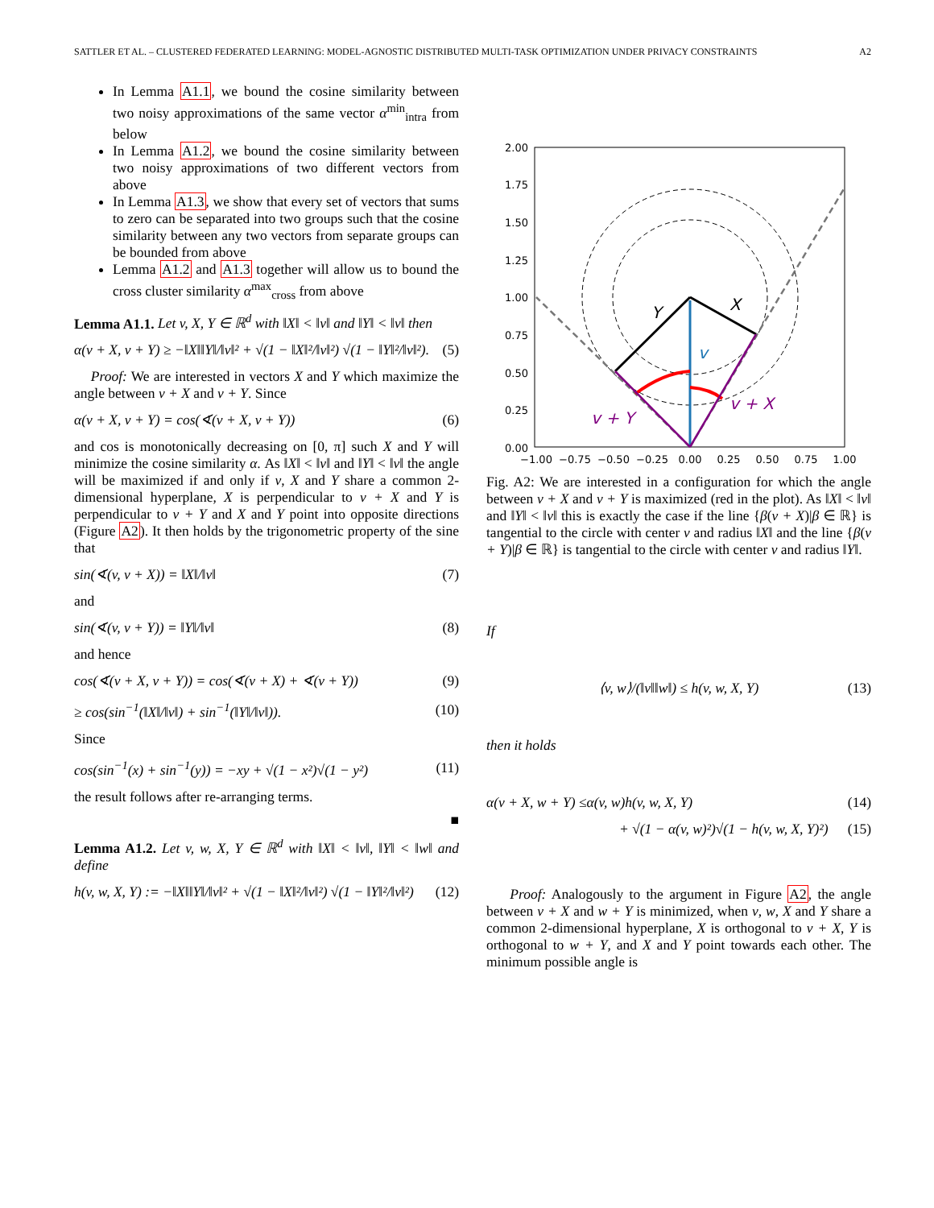SATTLER ET AL. – CLUSTERED FEDERATED LEARNING: MODEL-AGNOSTIC DISTRIBUTED MULTI-TASK OPTIMIZATION UNDER PRIVACY CONSTRAINTS A2
In Lemma A1.1, we bound the cosine similarity between two noisy approximations of the same vector α<sup>min</sup><sub>intra</sub> from below
In Lemma A1.2, we bound the cosine similarity between two noisy approximations of two different vectors from above
In Lemma A1.3, we show that every set of vectors that sums to zero can be separated into two groups such that the cosine similarity between any two vectors from separate groups can be bounded from above
Lemma A1.2 and A1.3 together will allow us to bound the cross cluster similarity α<sup>max</sup><sub>cross</sub> from above
Lemma A1.1. Let v, X, Y ∈ ℝ<sup>d</sup> with ‖X‖ < ‖v‖ and ‖Y‖ < ‖v‖ then
α(v + X, v + Y) ≥ −‖X‖‖Y‖/‖v‖² + √(1 − ‖X‖²/‖v‖²) √(1 − ‖Y‖²/‖v‖²). (5)
Proof: We are interested in vectors X and Y which maximize the angle between v + X and v + Y. Since
α(v + X, v + Y) = cos(∢(v + X, v + Y)) (6)
and cos is monotonically decreasing on [0, π] such X and Y will minimize the cosine similarity α. As ‖X‖ < ‖v‖ and ‖Y‖ < ‖v‖ the angle will be maximized if and only if v, X and Y share a common 2-dimensional hyperplane, X is perpendicular to v + X and Y is perpendicular to v + Y and X and Y point into opposite directions (Figure A2). It then holds by the trigonometric property of the sine that
sin(∢(v, v + X)) = ‖X‖/‖v‖ (7)
and
sin(∢(v, v + Y)) = ‖Y‖/‖v‖ (8)
and hence
cos(∢(v + X, v + Y)) = cos(∢(v + X) + ∢(v + Y)) (9)
≥ cos(sin<sup>−1</sup>(‖X‖/‖v‖) + sin<sup>−1</sup>(‖Y‖/‖v‖)). (10)
Since
cos(sin<sup>−1</sup>(x) + sin<sup>−1</sup>(y)) = −xy + √(1 − x²)√(1 − y²) (11)
the result follows after re-arranging terms.
■
Lemma A1.2. Let v, w, X, Y ∈ ℝ<sup>d</sup> with ‖X‖ < ‖v‖, ‖Y‖ < ‖w‖ and define
h(v, w, X, Y) := −‖X‖‖Y‖/‖v‖² + √(1 − ‖X‖²/‖v‖²) √(1 − ‖Y‖²/‖v‖²) (12)
2.00
1.75
1.50
1.25
1.00
0.75
0.50
0.25
0.00
−1.00
−0.75
−0.50
−0.25
0.00
0.25
0.50
0.75
1.00
Y
X
v
v + Y
v + X
Fig. A2: We are interested in a configuration for which the angle between v + X and v + Y is maximized (red in the plot). As ‖X‖ < ‖v‖ and ‖Y‖ < ‖v‖ this is exactly the case if the line {β(v + X)|β ∈ ℝ} is tangential to the circle with center v and radius ‖X‖ and the line {β(v + Y)|β ∈ ℝ} is tangential to the circle with center v and radius ‖Y‖.
If
⟨v, w⟩/(‖v‖‖w‖) ≤ h(v, w, X, Y) (13)
then it holds
α(v + X, w + Y) ≤α(v, w)h(v, w, X, Y) (14)
+ √(1 − α(v, w)²)√(1 − h(v, w, X, Y)²) (15)
Proof: Analogously to the argument in Figure A2, the angle between v + X and w + Y is minimized, when v, w, X and Y share a common 2-dimensional hyperplane, X is orthogonal to v + X, Y is orthogonal to w + Y, and X and Y point towards each other. The minimum possible angle is